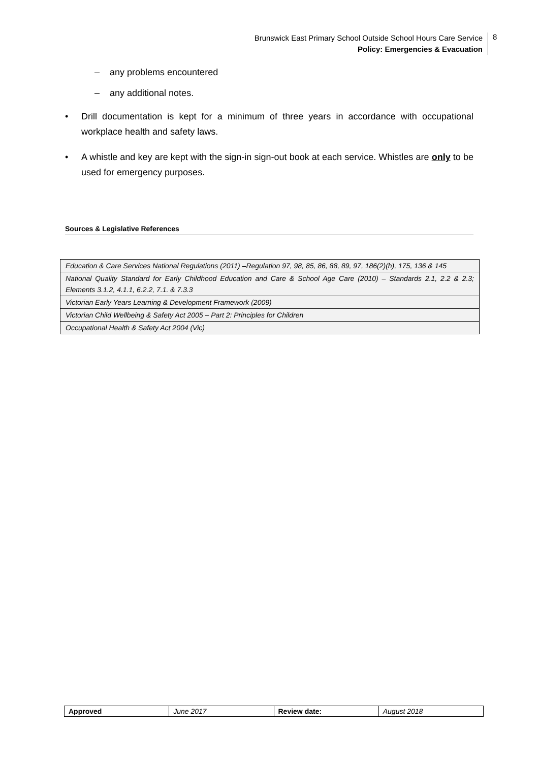Brunswick East Primary School Outside School Hours Care Service
Policy: Emergencies & Evacuation
8
– any problems encountered
– any additional notes.
• Drill documentation is kept for a minimum of three years in accordance with occupational workplace health and safety laws.
• A whistle and key are kept with the sign-in sign-out book at each service. Whistles are only to be used for emergency purposes.
Sources & Legislative References
| Education & Care Services National Regulations (2011) –Regulation 97, 98, 85, 86, 88, 89, 97, 186(2)(h), 175, 136 & 145 |
| National Quality Standard for Early Childhood Education and Care & School Age Care (2010) – Standards 2.1, 2.2 & 2.3; Elements 3.1.2, 4.1.1, 6.2.2, 7.1. & 7.3.3 |
| Victorian Early Years Learning & Development Framework (2009) |
| Victorian Child Wellbeing & Safety Act 2005 – Part 2: Principles for Children |
| Occupational Health & Safety Act 2004 (Vic) |
| Approved | June 2017 | Review date: | August 2018 |